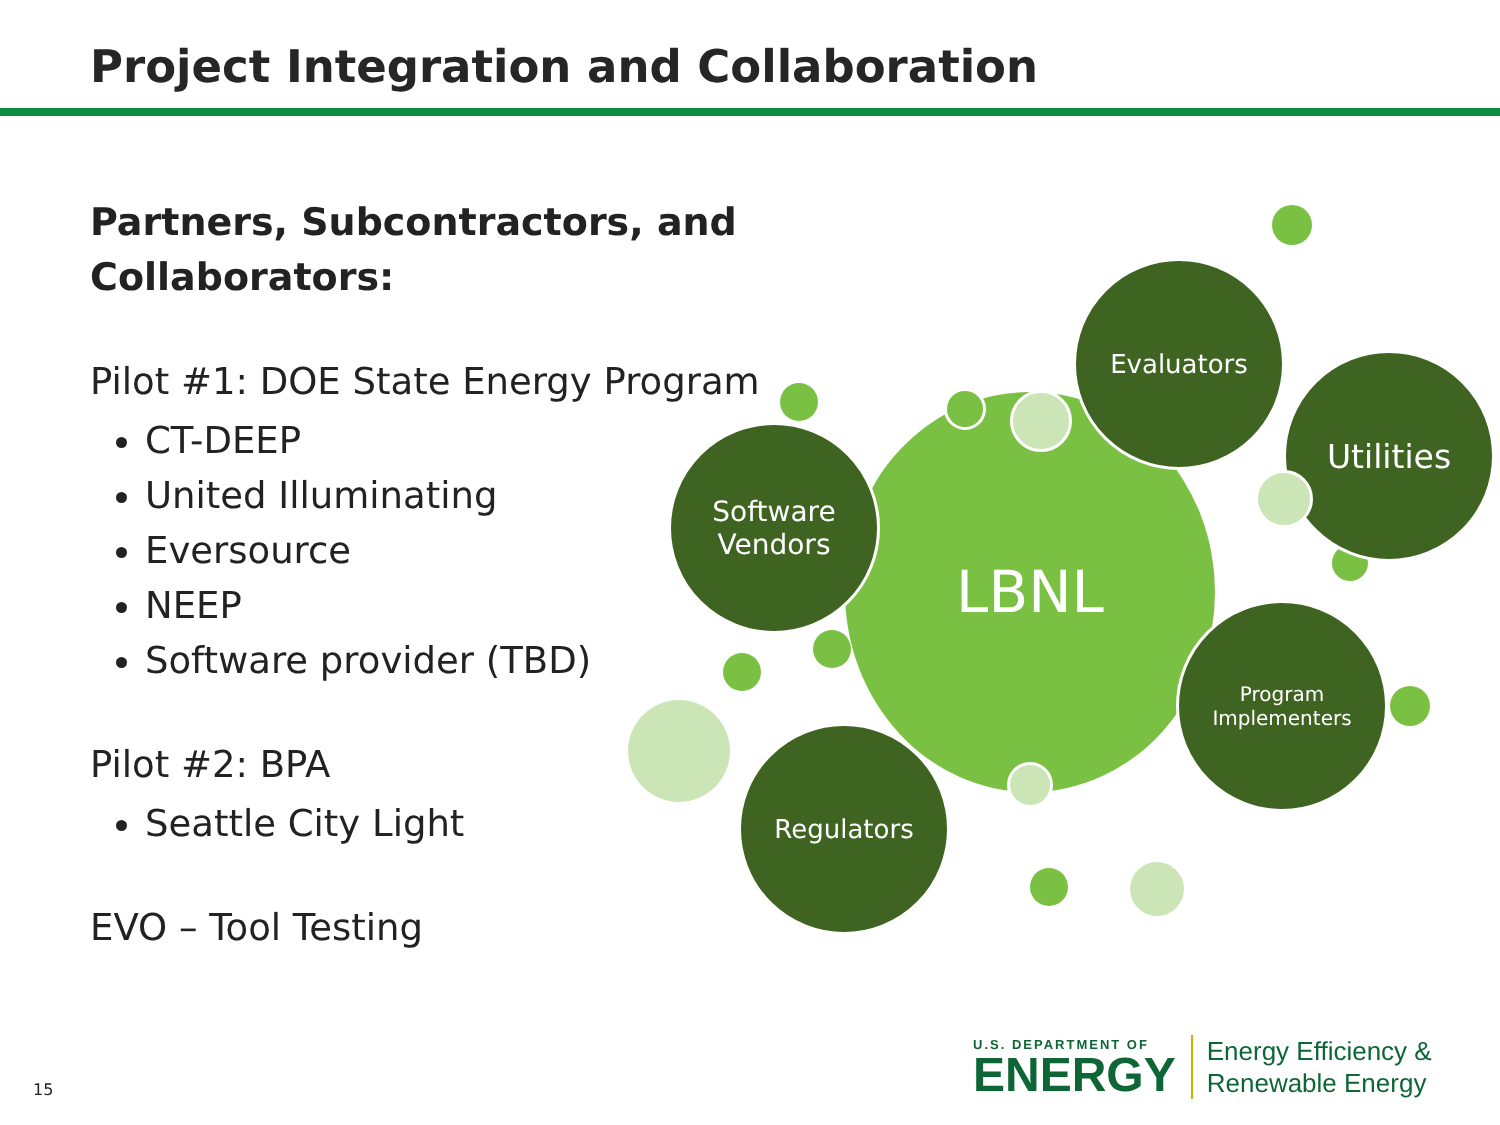Project Integration and Collaboration
Partners, Subcontractors, and Collaborators:
Pilot #1: DOE State Energy Program
CT-DEEP
United Illuminating
Eversource
NEEP
Software provider (TBD)
Pilot #2: BPA
Seattle City Light
EVO – Tool Testing
LBNL
Evaluators
Utilities
Software
Vendors
Program
Implementers
Regulators
15
U.S. DEPARTMENT OF
ENERGY
Energy Efficiency &
Renewable Energy